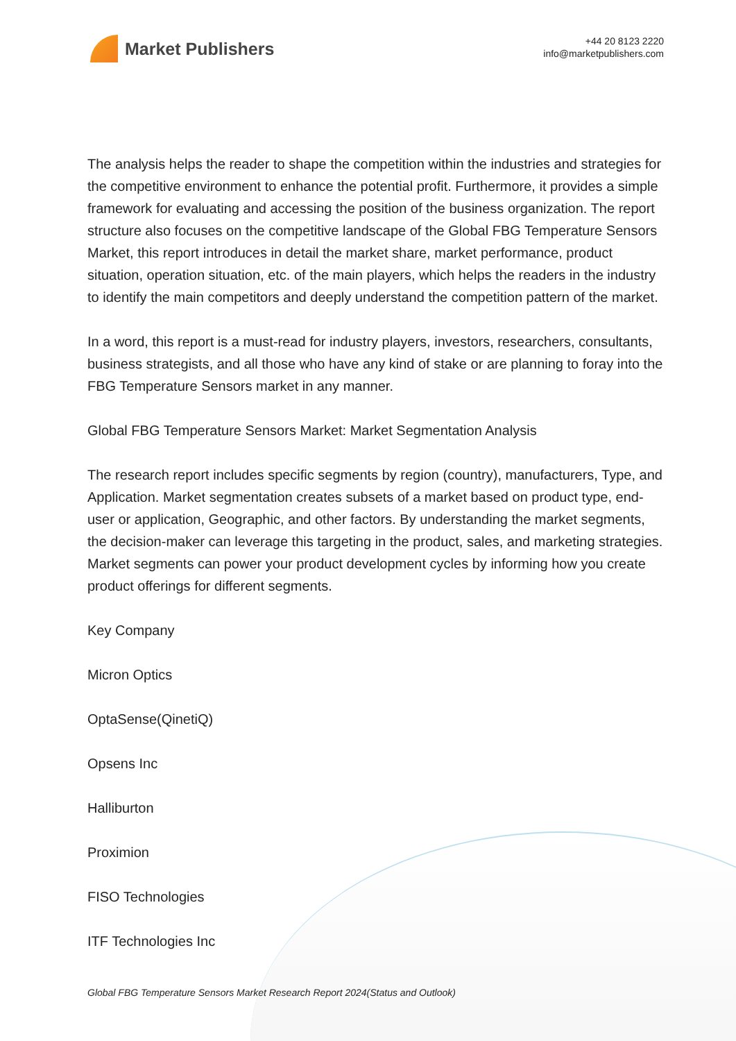Market Publishers
+44 20 8123 2220
info@marketpublishers.com
The analysis helps the reader to shape the competition within the industries and strategies for the competitive environment to enhance the potential profit. Furthermore, it provides a simple framework for evaluating and accessing the position of the business organization. The report structure also focuses on the competitive landscape of the Global FBG Temperature Sensors Market, this report introduces in detail the market share, market performance, product situation, operation situation, etc. of the main players, which helps the readers in the industry to identify the main competitors and deeply understand the competition pattern of the market.
In a word, this report is a must-read for industry players, investors, researchers, consultants, business strategists, and all those who have any kind of stake or are planning to foray into the FBG Temperature Sensors market in any manner.
Global FBG Temperature Sensors Market: Market Segmentation Analysis
The research report includes specific segments by region (country), manufacturers, Type, and Application. Market segmentation creates subsets of a market based on product type, end-user or application, Geographic, and other factors. By understanding the market segments, the decision-maker can leverage this targeting in the product, sales, and marketing strategies. Market segments can power your product development cycles by informing how you create product offerings for different segments.
Key Company
Micron Optics
OptaSense(QinetiQ)
Opsens Inc
Halliburton
Proximion
FISO Technologies
ITF Technologies Inc
Global FBG Temperature Sensors Market Research Report 2024(Status and Outlook)